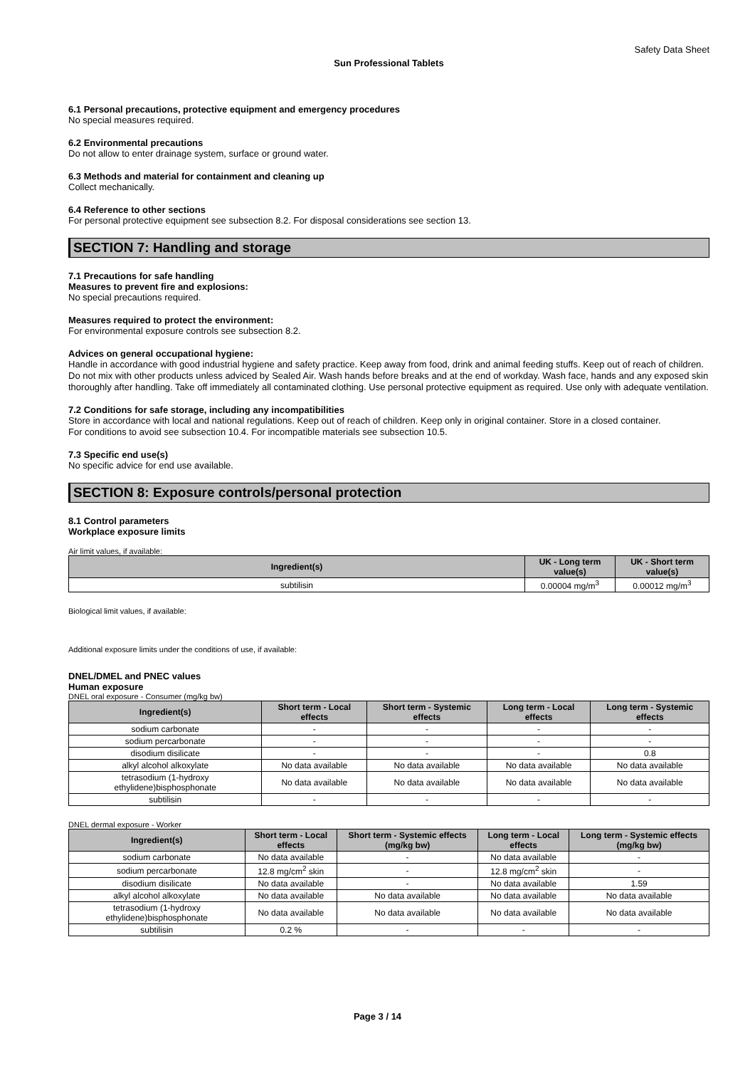Safety Data Sheet
Sun Professional Tablets
6.1 Personal precautions, protective equipment and emergency procedures
No special measures required.
6.2 Environmental precautions
Do not allow to enter drainage system, surface or ground water.
6.3 Methods and material for containment and cleaning up
Collect mechanically.
6.4 Reference to other sections
For personal protective equipment see subsection 8.2. For disposal considerations see section 13.
SECTION 7: Handling and storage
7.1 Precautions for safe handling
Measures to prevent fire and explosions:
No special precautions required.
Measures required to protect the environment:
For environmental exposure controls see subsection 8.2.
Advices on general occupational hygiene:
Handle in accordance with good industrial hygiene and safety practice. Keep away from food, drink and animal feeding stuffs. Keep out of reach of children. Do not mix with other products unless adviced by Sealed Air. Wash hands before breaks and at the end of workday. Wash face, hands and any exposed skin thoroughly after handling. Take off immediately all contaminated clothing. Use personal protective equipment as required. Use only with adequate ventilation.
7.2 Conditions for safe storage, including any incompatibilities
Store in accordance with local and national regulations. Keep out of reach of children. Keep only in original container. Store in a closed container.
For conditions to avoid see subsection 10.4. For incompatible materials see subsection 10.5.
7.3 Specific end use(s)
No specific advice for end use available.
SECTION 8: Exposure controls/personal protection
8.1 Control parameters
Workplace exposure limits
Air limit values, if available:
| Ingredient(s) | UK - Long term value(s) | UK - Short term value(s) |
| --- | --- | --- |
| subtilisin | 0.00004 mg/m<sup>3</sup> | 0.00012 mg/m<sup>3</sup> |
Biological limit values, if available:
Additional exposure limits under the conditions of use, if available:
DNEL/DMEL and PNEC values
Human exposure
DNEL oral exposure - Consumer (mg/kg bw)
| Ingredient(s) | Short term - Local effects | Short term - Systemic effects | Long term - Local effects | Long term - Systemic effects |
| --- | --- | --- | --- | --- |
| sodium carbonate | - | - | - | - |
| sodium percarbonate | - | - | - | - |
| disodium disilicate | - | - | - | 0.8 |
| alkyl alcohol alkoxylate | No data available | No data available | No data available | No data available |
| tetrasodium (1-hydroxy ethylidene)bisphosphonate | No data available | No data available | No data available | No data available |
| subtilisin | - | - | - | - |
DNEL dermal exposure - Worker
| Ingredient(s) | Short term - Local effects | Short term - Systemic effects (mg/kg bw) | Long term - Local effects | Long term - Systemic effects (mg/kg bw) |
| --- | --- | --- | --- | --- |
| sodium carbonate | No data available | - | No data available | - |
| sodium percarbonate | 12.8 mg/cm<sup>2</sup> skin | - | 12.8 mg/cm<sup>2</sup> skin | - |
| disodium disilicate | No data available | - | No data available | 1.59 |
| alkyl alcohol alkoxylate | No data available | No data available | No data available | No data available |
| tetrasodium (1-hydroxy ethylidene)bisphosphonate | No data available | No data available | No data available | No data available |
| subtilisin | 0.2 % | - | - | - |
Page 3 / 14